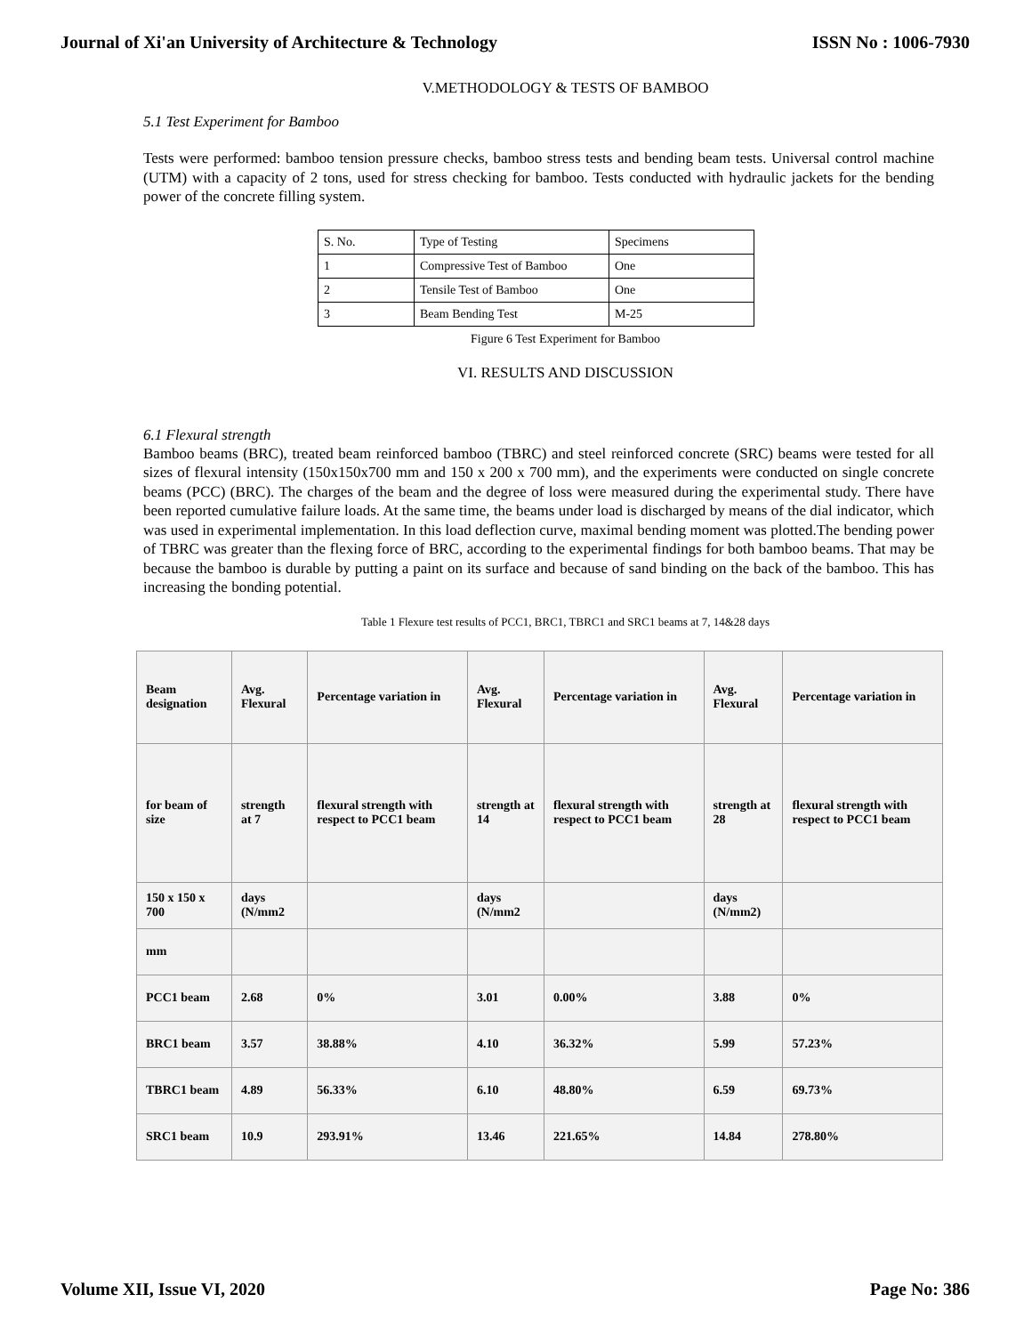Journal of Xi'an University of Architecture & Technology ISSN No : 1006-7930
V.METHODOLOGY & TESTS OF BAMBOO
5.1 Test Experiment for Bamboo
Tests were performed: bamboo tension pressure checks, bamboo stress tests and bending beam tests. Universal control machine (UTM) with a capacity of 2 tons, used for stress checking for bamboo. Tests conducted with hydraulic jackets for the bending power of the concrete filling system.
| S. No. | Type of Testing | Specimens |
| 1 | Compressive Test of Bamboo | One |
| 2 | Tensile Test of Bamboo | One |
| 3 | Beam Bending Test | M-25 |
Figure 6 Test Experiment for Bamboo
VI. RESULTS AND DISCUSSION
6.1 Flexural strength
Bamboo beams (BRC), treated beam reinforced bamboo (TBRC) and steel reinforced concrete (SRC) beams were tested for all sizes of flexural intensity (150x150x700 mm and 150 x 200 x 700 mm), and the experiments were conducted on single concrete beams (PCC) (BRC). The charges of the beam and the degree of loss were measured during the experimental study. There have been reported cumulative failure loads. At the same time, the beams under load is discharged by means of the dial indicator, which was used in experimental implementation. In this load deflection curve, maximal bending moment was plotted.The bending power of TBRC was greater than the flexing force of BRC, according to the experimental findings for both bamboo beams. That may be because the bamboo is durable by putting a paint on its surface and because of sand binding on the back of the bamboo. This has increasing the bonding potential.
Table 1 Flexure test results of PCC1, BRC1, TBRC1 and SRC1 beams at 7, 14&28 days
| Beam designation | Avg. Flexural | Percentage variation in | Avg. Flexural | Percentage variation in | Avg. Flexural | Percentage variation in |
| for beam of size | strength at 7 | flexural strength with respect to PCC1 beam | strength at 14 | flexural strength with respect to PCC1 beam | strength at 28 | flexural strength with respect to PCC1 beam |
| 150 x 150 x 700 | days (N/mm2 | | days (N/mm2 | | days (N/mm2) | |
| mm | | | | | | |
| PCC1 beam | 2.68 | 0% | 3.01 | 0.00% | 3.88 | 0% |
| BRC1 beam | 3.57 | 38.88% | 4.10 | 36.32% | 5.99 | 57.23% |
| TBRC1 beam | 4.89 | 56.33% | 6.10 | 48.80% | 6.59 | 69.73% |
| SRC1 beam | 10.9 | 293.91% | 13.46 | 221.65% | 14.84 | 278.80% |
Volume XII, Issue VI, 2020 Page No: 386